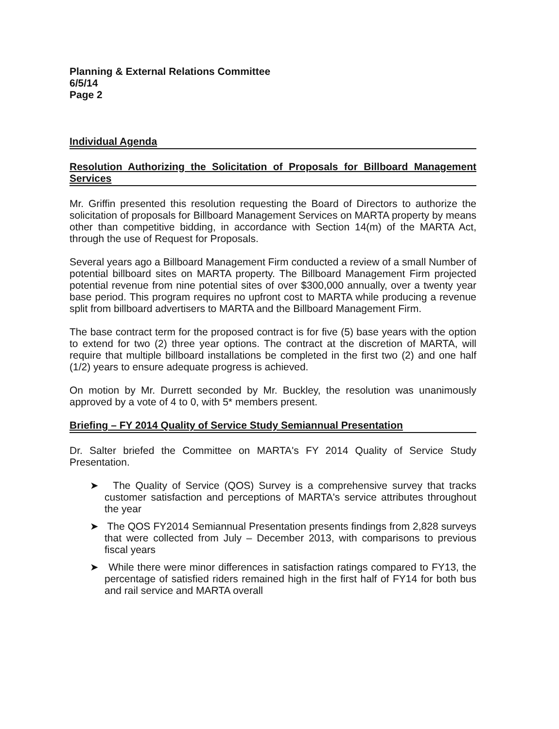Planning & External Relations Committee
6/5/14
Page 2
Individual Agenda
Resolution Authorizing the Solicitation of Proposals for Billboard Management Services
Mr. Griffin presented this resolution requesting the Board of Directors to authorize the solicitation of proposals for Billboard Management Services on MARTA property by means other than competitive bidding, in accordance with Section 14(m) of the MARTA Act, through the use of Request for Proposals.
Several years ago a Billboard Management Firm conducted a review of a small Number of potential billboard sites on MARTA property. The Billboard Management Firm projected potential revenue from nine potential sites of over $300,000 annually, over a twenty year base period. This program requires no upfront cost to MARTA while producing a revenue split from billboard advertisers to MARTA and the Billboard Management Firm.
The base contract term for the proposed contract is for five (5) base years with the option to extend for two (2) three year options. The contract at the discretion of MARTA, will require that multiple billboard installations be completed in the first two (2) and one half (1/2) years to ensure adequate progress is achieved.
On motion by Mr. Durrett seconded by Mr. Buckley, the resolution was unanimously approved by a vote of 4 to 0, with 5* members present.
Briefing – FY 2014 Quality of Service Study Semiannual Presentation
Dr. Salter briefed the Committee on MARTA's FY 2014 Quality of Service Study Presentation.
➤ The Quality of Service (QOS) Survey is a comprehensive survey that tracks customer satisfaction and perceptions of MARTA's service attributes throughout the year
➤ The QOS FY2014 Semiannual Presentation presents findings from 2,828 surveys that were collected from July – December 2013, with comparisons to previous fiscal years
➤ While there were minor differences in satisfaction ratings compared to FY13, the percentage of satisfied riders remained high in the first half of FY14 for both bus and rail service and MARTA overall